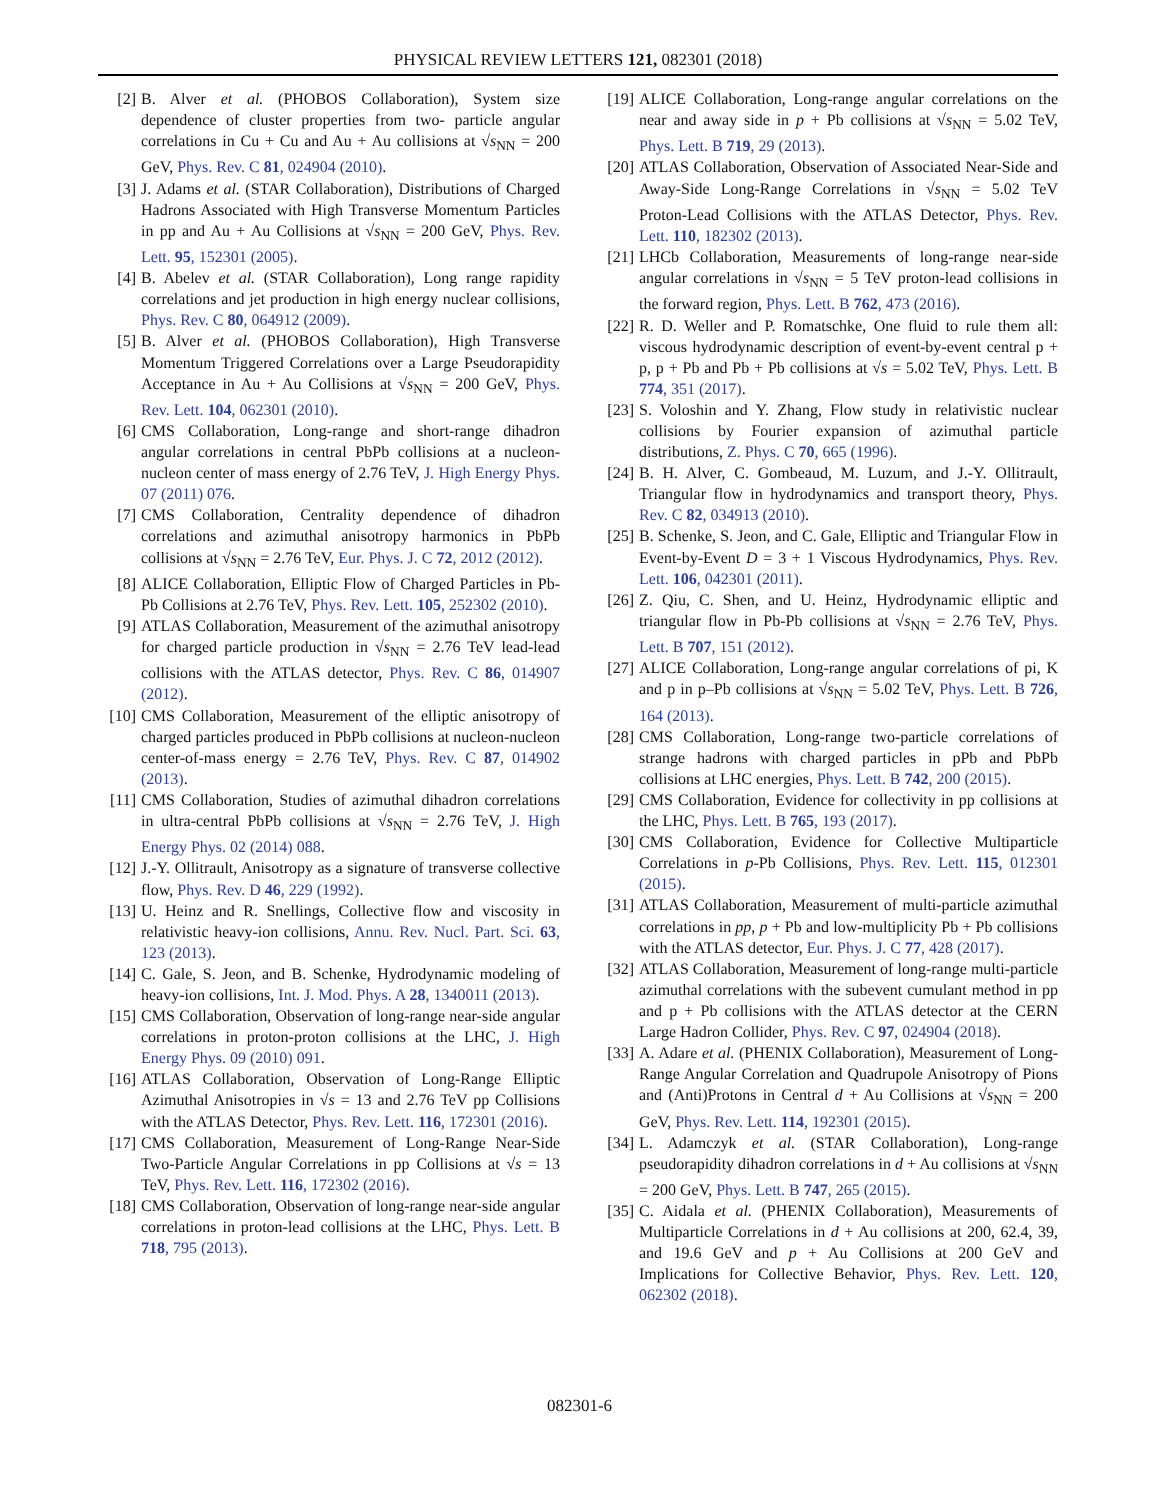PHYSICAL REVIEW LETTERS 121, 082301 (2018)
[2] B. Alver et al. (PHOBOS Collaboration), System size dependence of cluster properties from two- particle angular correlations in Cu + Cu and Au + Au collisions at √s<sub>NN</sub> = 200 GeV, Phys. Rev. C 81, 024904 (2010).
[3] J. Adams et al. (STAR Collaboration), Distributions of Charged Hadrons Associated with High Transverse Momentum Particles in pp and Au + Au Collisions at √s<sub>NN</sub> = 200 GeV, Phys. Rev. Lett. 95, 152301 (2005).
[4] B. Abelev et al. (STAR Collaboration), Long range rapidity correlations and jet production in high energy nuclear collisions, Phys. Rev. C 80, 064912 (2009).
[5] B. Alver et al. (PHOBOS Collaboration), High Transverse Momentum Triggered Correlations over a Large Pseudorapidity Acceptance in Au + Au Collisions at √s<sub>NN</sub> = 200 GeV, Phys. Rev. Lett. 104, 062301 (2010).
[6] CMS Collaboration, Long-range and short-range dihadron angular correlations in central PbPb collisions at a nucleon-nucleon center of mass energy of 2.76 TeV, J. High Energy Phys. 07 (2011) 076.
[7] CMS Collaboration, Centrality dependence of dihadron correlations and azimuthal anisotropy harmonics in PbPb collisions at √s<sub>NN</sub> = 2.76 TeV, Eur. Phys. J. C 72, 2012 (2012).
[8] ALICE Collaboration, Elliptic Flow of Charged Particles in Pb-Pb Collisions at 2.76 TeV, Phys. Rev. Lett. 105, 252302 (2010).
[9] ATLAS Collaboration, Measurement of the azimuthal anisotropy for charged particle production in √s<sub>NN</sub> = 2.76 TeV lead-lead collisions with the ATLAS detector, Phys. Rev. C 86, 014907 (2012).
[10] CMS Collaboration, Measurement of the elliptic anisotropy of charged particles produced in PbPb collisions at nucleon-nucleon center-of-mass energy = 2.76 TeV, Phys. Rev. C 87, 014902 (2013).
[11] CMS Collaboration, Studies of azimuthal dihadron correlations in ultra-central PbPb collisions at √s<sub>NN</sub> = 2.76 TeV, J. High Energy Phys. 02 (2014) 088.
[12] J.-Y. Ollitrault, Anisotropy as a signature of transverse collective flow, Phys. Rev. D 46, 229 (1992).
[13] U. Heinz and R. Snellings, Collective flow and viscosity in relativistic heavy-ion collisions, Annu. Rev. Nucl. Part. Sci. 63, 123 (2013).
[14] C. Gale, S. Jeon, and B. Schenke, Hydrodynamic modeling of heavy-ion collisions, Int. J. Mod. Phys. A 28, 1340011 (2013).
[15] CMS Collaboration, Observation of long-range near-side angular correlations in proton-proton collisions at the LHC, J. High Energy Phys. 09 (2010) 091.
[16] ATLAS Collaboration, Observation of Long-Range Elliptic Azimuthal Anisotropies in √s = 13 and 2.76 TeV pp Collisions with the ATLAS Detector, Phys. Rev. Lett. 116, 172301 (2016).
[17] CMS Collaboration, Measurement of Long-Range Near-Side Two-Particle Angular Correlations in pp Collisions at √s = 13 TeV, Phys. Rev. Lett. 116, 172302 (2016).
[18] CMS Collaboration, Observation of long-range near-side angular correlations in proton-lead collisions at the LHC, Phys. Lett. B 718, 795 (2013).
[19] ALICE Collaboration, Long-range angular correlations on the near and away side in p + Pb collisions at √s<sub>NN</sub> = 5.02 TeV, Phys. Lett. B 719, 29 (2013).
[20] ATLAS Collaboration, Observation of Associated Near-Side and Away-Side Long-Range Correlations in √s<sub>NN</sub> = 5.02 TeV Proton-Lead Collisions with the ATLAS Detector, Phys. Rev. Lett. 110, 182302 (2013).
[21] LHCb Collaboration, Measurements of long-range near-side angular correlations in √s<sub>NN</sub> = 5 TeV proton-lead collisions in the forward region, Phys. Lett. B 762, 473 (2016).
[22] R. D. Weller and P. Romatschke, One fluid to rule them all: viscous hydrodynamic description of event-by-event central p + p, p + Pb and Pb + Pb collisions at √s = 5.02 TeV, Phys. Lett. B 774, 351 (2017).
[23] S. Voloshin and Y. Zhang, Flow study in relativistic nuclear collisions by Fourier expansion of azimuthal particle distributions, Z. Phys. C 70, 665 (1996).
[24] B. H. Alver, C. Gombeaud, M. Luzum, and J.-Y. Ollitrault, Triangular flow in hydrodynamics and transport theory, Phys. Rev. C 82, 034913 (2010).
[25] B. Schenke, S. Jeon, and C. Gale, Elliptic and Triangular Flow in Event-by-Event D = 3 + 1 Viscous Hydrodynamics, Phys. Rev. Lett. 106, 042301 (2011).
[26] Z. Qiu, C. Shen, and U. Heinz, Hydrodynamic elliptic and triangular flow in Pb-Pb collisions at √s<sub>NN</sub> = 2.76 TeV, Phys. Lett. B 707, 151 (2012).
[27] ALICE Collaboration, Long-range angular correlations of pi, K and p in p–Pb collisions at √s<sub>NN</sub> = 5.02 TeV, Phys. Lett. B 726, 164 (2013).
[28] CMS Collaboration, Long-range two-particle correlations of strange hadrons with charged particles in pPb and PbPb collisions at LHC energies, Phys. Lett. B 742, 200 (2015).
[29] CMS Collaboration, Evidence for collectivity in pp collisions at the LHC, Phys. Lett. B 765, 193 (2017).
[30] CMS Collaboration, Evidence for Collective Multiparticle Correlations in p-Pb Collisions, Phys. Rev. Lett. 115, 012301 (2015).
[31] ATLAS Collaboration, Measurement of multi-particle azimuthal correlations in pp, p + Pb and low-multiplicity Pb + Pb collisions with the ATLAS detector, Eur. Phys. J. C 77, 428 (2017).
[32] ATLAS Collaboration, Measurement of long-range multi-particle azimuthal correlations with the subevent cumulant method in pp and p + Pb collisions with the ATLAS detector at the CERN Large Hadron Collider, Phys. Rev. C 97, 024904 (2018).
[33] A. Adare et al. (PHENIX Collaboration), Measurement of Long-Range Angular Correlation and Quadrupole Anisotropy of Pions and (Anti)Protons in Central d + Au Collisions at √s<sub>NN</sub> = 200 GeV, Phys. Rev. Lett. 114, 192301 (2015).
[34] L. Adamczyk et al. (STAR Collaboration), Long-range pseudorapidity dihadron correlations in d + Au collisions at √s<sub>NN</sub> = 200 GeV, Phys. Lett. B 747, 265 (2015).
[35] C. Aidala et al. (PHENIX Collaboration), Measurements of Multiparticle Correlations in d + Au collisions at 200, 62.4, 39, and 19.6 GeV and p + Au Collisions at 200 GeV and Implications for Collective Behavior, Phys. Rev. Lett. 120, 062302 (2018).
082301-6